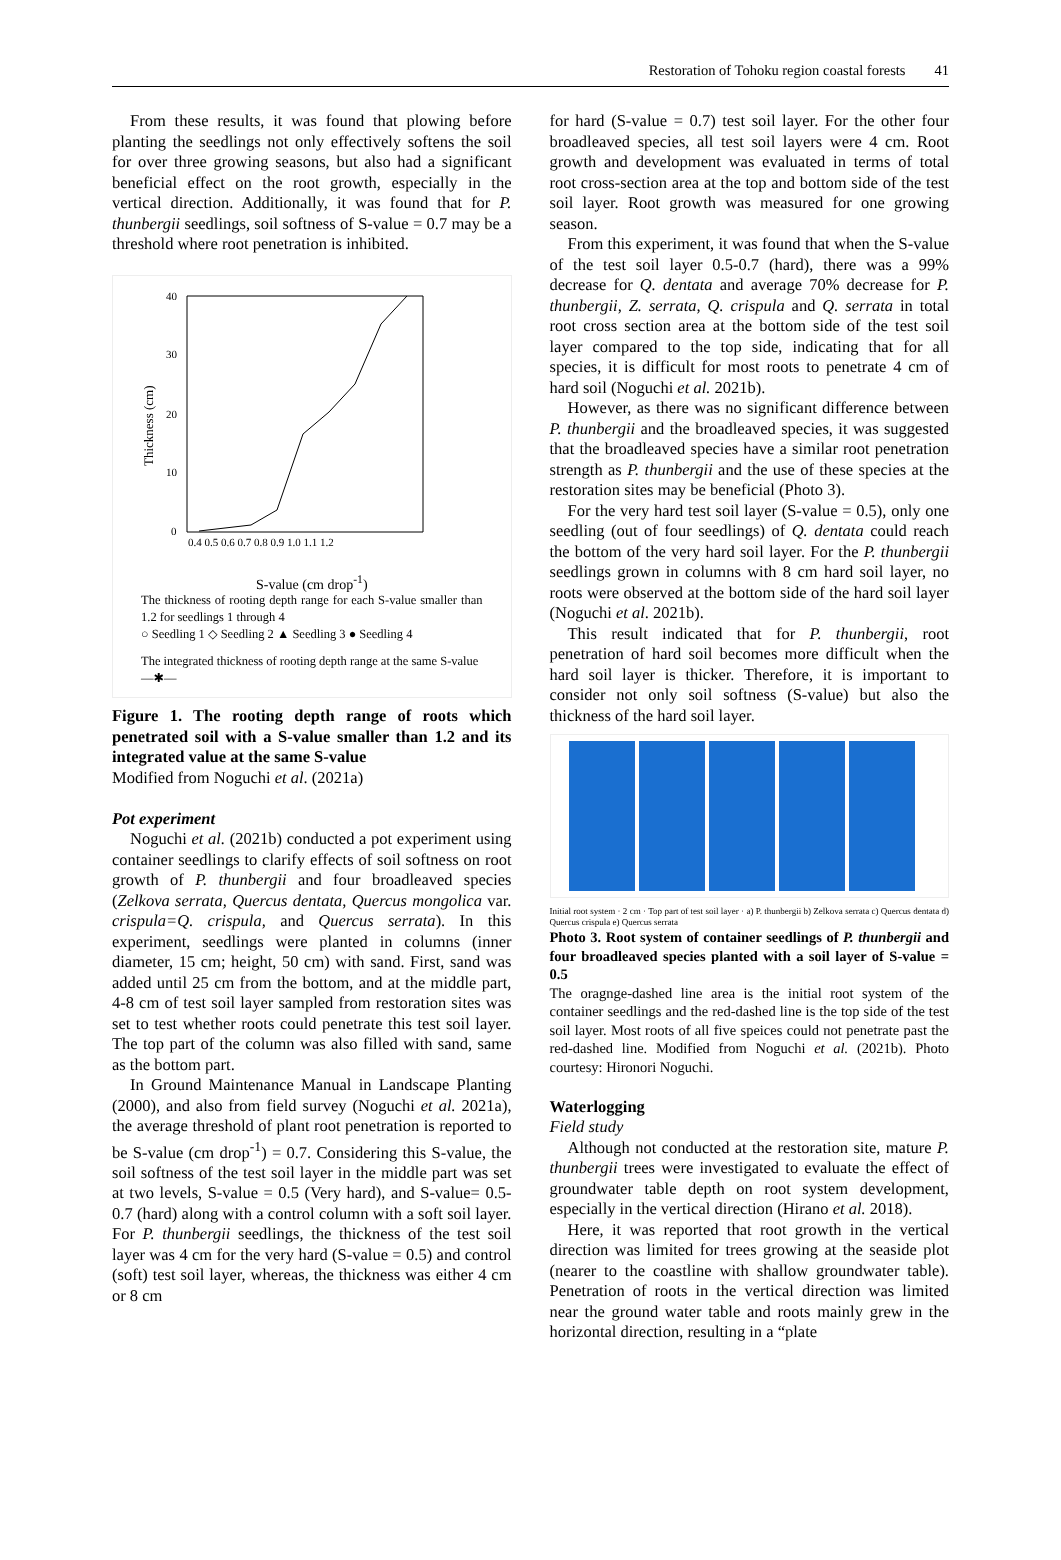Restoration of Tohoku region coastal forests 41
From these results, it was found that plowing before planting the seedlings not only effectively softens the soil for over three growing seasons, but also had a significant beneficial effect on the root growth, especially in the vertical direction. Additionally, it was found that for P. thunbergii seedlings, soil softness of S-value = 0.7 may be a threshold where root penetration is inhibited.
40
30
20
10
0
0.4 0.5 0.6 0.7 0.8 0.9 1.0 1.1 1.2
Thickness (cm)
S-value (cm drop<sup>-1</sup>)
The thickness of rooting depth range for each S-value smaller than 1.2 for seedlings 1 through 4
○ Seedling 1 ◇ Seedling 2 ▲ Seedling 3 ● Seedling 4
The integrated thickness of rooting depth range at the same S-value
—✱—
Figure 1. The rooting depth range of roots which penetrated soil with a S-value smaller than 1.2 and its integrated value at the same S-value
Modified from Noguchi et al. (2021a)
Pot experiment
Noguchi et al. (2021b) conducted a pot experiment using container seedlings to clarify effects of soil softness on root growth of P. thunbergii and four broadleaved species (Zelkova serrata, Quercus dentata, Quercus mongolica var. crispula=Q. crispula, and Quercus serrata). In this experiment, seedlings were planted in columns (inner diameter, 15 cm; height, 50 cm) with sand. First, sand was added until 25 cm from the bottom, and at the middle part, 4-8 cm of test soil layer sampled from restoration sites was set to test whether roots could penetrate this test soil layer. The top part of the column was also filled with sand, same as the bottom part.
In Ground Maintenance Manual in Landscape Planting (2000), and also from field survey (Noguchi et al. 2021a), the average threshold of plant root penetration is reported to be S-value (cm drop<sup>-1</sup>) = 0.7. Considering this S-value, the soil softness of the test soil layer in the middle part was set at two levels, S-value = 0.5 (Very hard), and S-value= 0.5-0.7 (hard) along with a control column with a soft soil layer. For P. thunbergii seedlings, the thickness of the test soil layer was 4 cm for the very hard (S-value = 0.5) and control (soft) test soil layer, whereas, the thickness was either 4 cm or 8 cm
for hard (S-value = 0.7) test soil layer. For the other four broadleaved species, all test soil layers were 4 cm. Root growth and development was evaluated in terms of total root cross-section area at the top and bottom side of the test soil layer. Root growth was measured for one growing season.
From this experiment, it was found that when the S-value of the test soil layer 0.5-0.7 (hard), there was a 99% decrease for Q. dentata and average 70% decrease for P. thunbergii, Z. serrata, Q. crispula and Q. serrata in total root cross section area at the bottom side of the test soil layer compared to the top side, indicating that for all species, it is difficult for most roots to penetrate 4 cm of hard soil (Noguchi et al. 2021b).
However, as there was no significant difference between P. thunbergii and the broadleaved species, it was suggested that the broadleaved species have a similar root penetration strength as P. thunbergii and the use of these species at the restoration sites may be beneficial (Photo 3).
For the very hard test soil layer (S-value = 0.5), only one seedling (out of four seedlings) of Q. dentata could reach the bottom of the very hard soil layer. For the P. thunbergii seedlings grown in columns with 8 cm hard soil layer, no roots were observed at the bottom side of the hard soil layer (Noguchi et al. 2021b).
This result indicated that for P. thunbergii, root penetration of hard soil becomes more difficult when the hard soil layer is thicker. Therefore, it is important to consider not only soil softness (S-value) but also the thickness of the hard soil layer.
Initial root system · 2 cm · Top part of test soil layer · a) P. thunbergii b) Zelkova serrata c) Quercus dentata d) Quercus crispula e) Quercus serrata
Photo 3. Root system of container seedlings of P. thunbergii and four broadleaved species planted with a soil layer of S-value = 0.5
The oragnge-dashed line area is the initial root system of the container seedlings and the red-dashed line is the top side of the test soil layer. Most roots of all five speices could not penetrate past the red-dashed line. Modified from Noguchi et al. (2021b). Photo courtesy: Hironori Noguchi.
Waterlogging
Field study
Although not conducted at the restoration site, mature P. thunbergii trees were investigated to evaluate the effect of groundwater table depth on root system development, especially in the vertical direction (Hirano et al. 2018).
Here, it was reported that root growth in the vertical direction was limited for trees growing at the seaside plot (nearer to the coastline with shallow groundwater table). Penetration of roots in the vertical direction was limited near the ground water table and roots mainly grew in the horizontal direction, resulting in a “plate